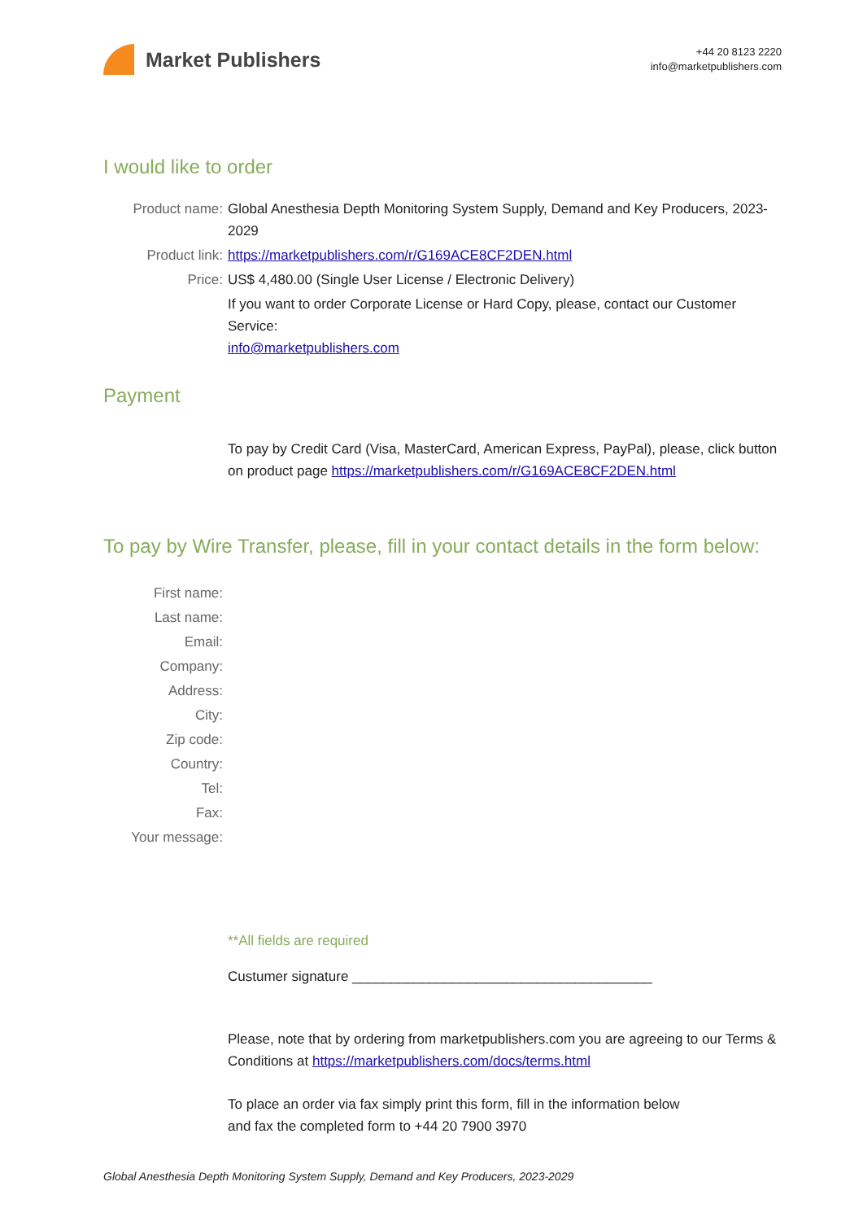Market Publishers
+44 20 8123 2220
info@marketpublishers.com
I would like to order
Product name: Global Anesthesia Depth Monitoring System Supply, Demand and Key Producers, 2023-2029
Product link: https://marketpublishers.com/r/G169ACE8CF2DEN.html
Price: US$ 4,480.00 (Single User License / Electronic Delivery)
If you want to order Corporate License or Hard Copy, please, contact our Customer Service:
info@marketpublishers.com
Payment
To pay by Credit Card (Visa, MasterCard, American Express, PayPal), please, click button on product page https://marketpublishers.com/r/G169ACE8CF2DEN.html
To pay by Wire Transfer, please, fill in your contact details in the form below:
First name:
Last name:
Email:
Company:
Address:
City:
Zip code:
Country:
Tel:
Fax:
Your message:
**All fields are required
Custumer signature _______________________________________
Please, note that by ordering from marketpublishers.com you are agreeing to our Terms & Conditions at https://marketpublishers.com/docs/terms.html
To place an order via fax simply print this form, fill in the information below
and fax the completed form to +44 20 7900 3970
Global Anesthesia Depth Monitoring System Supply, Demand and Key Producers, 2023-2029